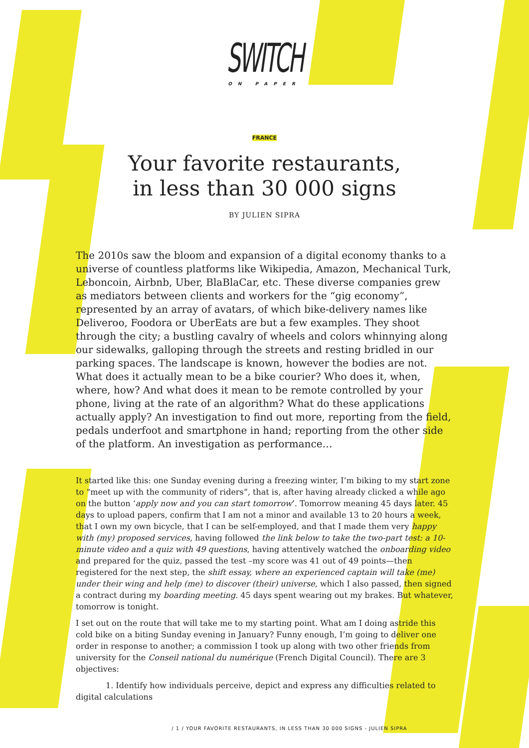SWITCH
ON PAPER
FRANCE
Your favorite restaurants,
in less than 30 000 signs
BY JULIEN SIPRA
The 2010s saw the bloom and expansion of a digital economy thanks to a universe of countless platforms like Wikipedia, Amazon, Mechanical Turk, Leboncoin, Airbnb, Uber, BlaBlaCar, etc. These diverse companies grew as mediators between clients and workers for the “gig economy”, represented by an array of avatars, of which bike-delivery names like Deliveroo, Foodora or UberEats are but a few examples. They shoot through the city; a bustling cavalry of wheels and colors whinnying along our sidewalks, galloping through the streets and resting bridled in our parking spaces. The landscape is known, however the bodies are not. What does it actually mean to be a bike courier? Who does it, when, where, how? And what does it mean to be remote controlled by your phone, living at the rate of an algorithm? What do these applications actually apply? An investigation to find out more, reporting from the field, pedals underfoot and smartphone in hand; reporting from the other side of the platform. An investigation as performance…
It started like this: one Sunday evening during a freezing winter, I’m biking to my start zone to “meet up with the community of riders”, that is, after having already clicked a while ago on the button ‘apply now and you can start tomorrow’. Tomorrow meaning 45 days later. 45 days to upload papers, confirm that I am not a minor and available 13 to 20 hours a week, that I own my own bicycle, that I can be self-employed, and that I made them very happy with (my) proposed services, having followed the link below to take the two-part test: a 10-minute video and a quiz with 49 questions, having attentively watched the onboarding video and prepared for the quiz, passed the test –my score was 41 out of 49 points—then registered for the next step, the shift essay, where an experienced captain will take (me) under their wing and help (me) to discover (their) universe, which I also passed, then signed a contract during my boarding meeting. 45 days spent wearing out my brakes. But whatever, tomorrow is tonight.
I set out on the route that will take me to my starting point. What am I doing astride this cold bike on a biting Sunday evening in January? Funny enough, I’m going to deliver one order in response to another; a commission I took up along with two other friends from university for the Conseil national du numérique (French Digital Council). There are 3 objectives:
1. Identify how individuals perceive, depict and express any difficulties related to digital calculations
/ 1 / YOUR FAVORITE RESTAURANTS, IN LESS THAN 30 000 SIGNS - JULIEN SIPRA